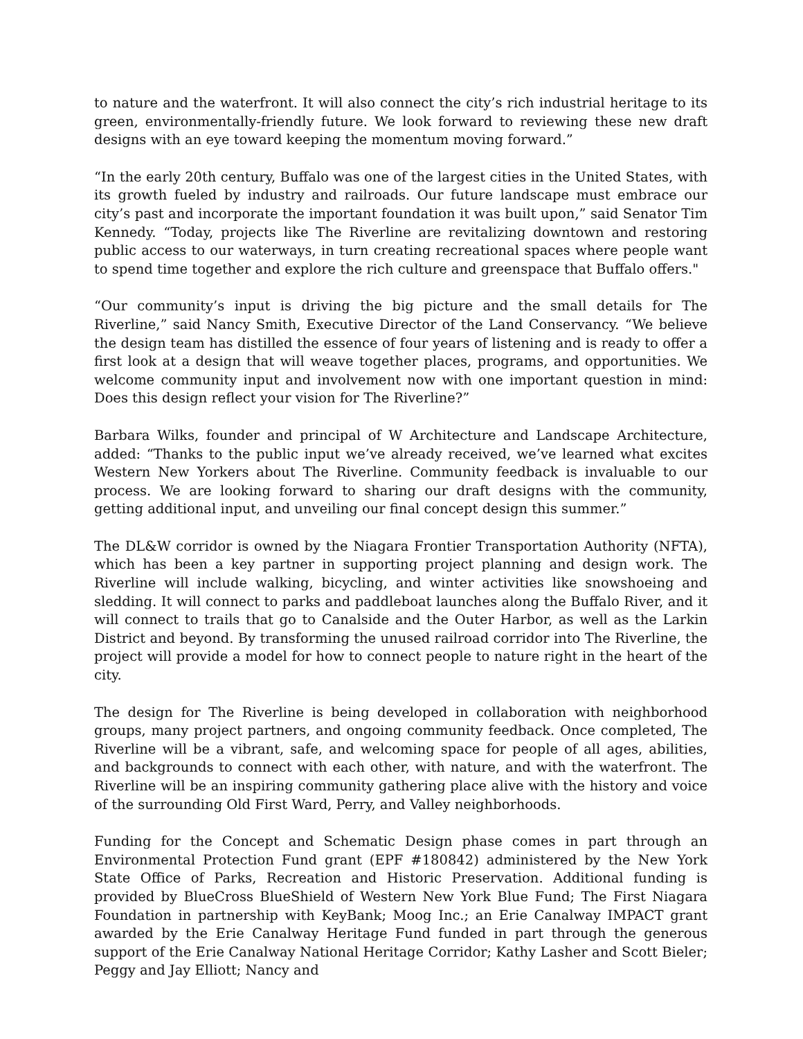to nature and the waterfront. It will also connect the city’s rich industrial heritage to its green, environmentally-friendly future. We look forward to reviewing these new draft designs with an eye toward keeping the momentum moving forward.”
“In the early 20th century, Buffalo was one of the largest cities in the United States, with its growth fueled by industry and railroads. Our future landscape must embrace our city’s past and incorporate the important foundation it was built upon,” said Senator Tim Kennedy. “Today, projects like The Riverline are revitalizing downtown and restoring public access to our waterways, in turn creating recreational spaces where people want to spend time together and explore the rich culture and greenspace that Buffalo offers."
“Our community’s input is driving the big picture and the small details for The Riverline,” said Nancy Smith, Executive Director of the Land Conservancy. “We believe the design team has distilled the essence of four years of listening and is ready to offer a first look at a design that will weave together places, programs, and opportunities. We welcome community input and involvement now with one important question in mind: Does this design reflect your vision for The Riverline?”
Barbara Wilks, founder and principal of W Architecture and Landscape Architecture, added: “Thanks to the public input we’ve already received, we’ve learned what excites Western New Yorkers about The Riverline. Community feedback is invaluable to our process. We are looking forward to sharing our draft designs with the community, getting additional input, and unveiling our final concept design this summer.”
The DL&W corridor is owned by the Niagara Frontier Transportation Authority (NFTA), which has been a key partner in supporting project planning and design work. The Riverline will include walking, bicycling, and winter activities like snowshoeing and sledding. It will connect to parks and paddleboat launches along the Buffalo River, and it will connect to trails that go to Canalside and the Outer Harbor, as well as the Larkin District and beyond. By transforming the unused railroad corridor into The Riverline, the project will provide a model for how to connect people to nature right in the heart of the city.
The design for The Riverline is being developed in collaboration with neighborhood groups, many project partners, and ongoing community feedback. Once completed, The Riverline will be a vibrant, safe, and welcoming space for people of all ages, abilities, and backgrounds to connect with each other, with nature, and with the waterfront. The Riverline will be an inspiring community gathering place alive with the history and voice of the surrounding Old First Ward, Perry, and Valley neighborhoods.
Funding for the Concept and Schematic Design phase comes in part through an Environmental Protection Fund grant (EPF #180842) administered by the New York State Office of Parks, Recreation and Historic Preservation. Additional funding is provided by BlueCross BlueShield of Western New York Blue Fund; The First Niagara Foundation in partnership with KeyBank; Moog Inc.; an Erie Canalway IMPACT grant awarded by the Erie Canalway Heritage Fund funded in part through the generous support of the Erie Canalway National Heritage Corridor; Kathy Lasher and Scott Bieler; Peggy and Jay Elliott; Nancy and